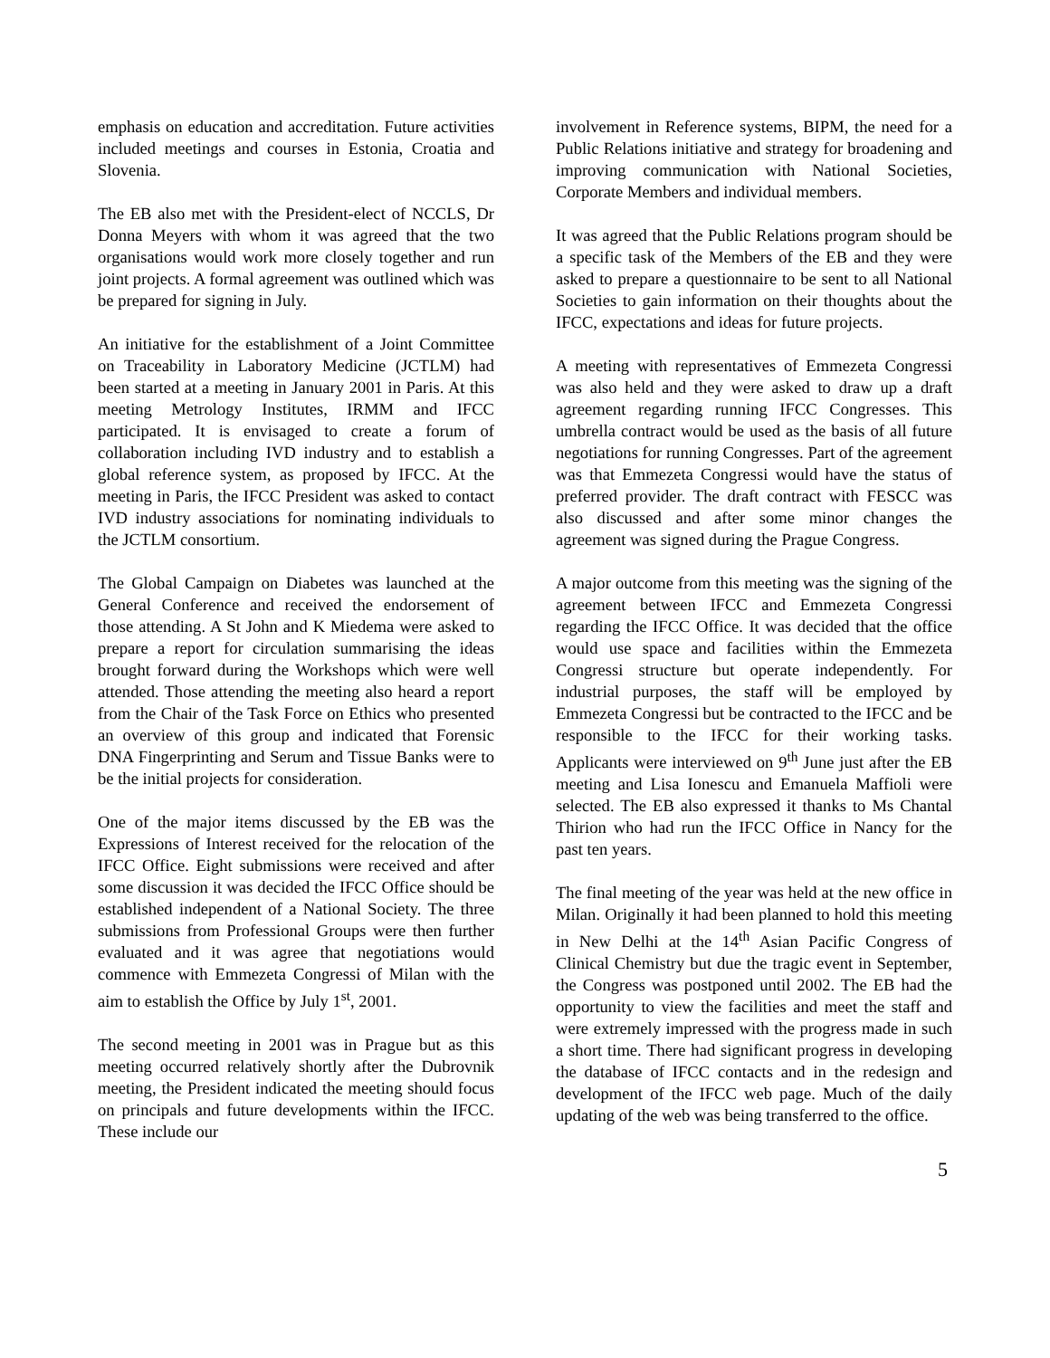emphasis on education and accreditation. Future activities included meetings and courses in Estonia, Croatia and Slovenia.
The EB also met with the President-elect of NCCLS, Dr Donna Meyers with whom it was agreed that the two organisations would work more closely together and run joint projects. A formal agreement was outlined which was be prepared for signing in July.
An initiative for the establishment of a Joint Committee on Traceability in Laboratory Medicine (JCTLM) had been started at a meeting in January 2001 in Paris. At this meeting Metrology Institutes, IRMM and IFCC participated. It is envisaged to create a forum of collaboration including IVD industry and to establish a global reference system, as proposed by IFCC. At the meeting in Paris, the IFCC President was asked to contact IVD industry associations for nominating individuals to the JCTLM consortium.
The Global Campaign on Diabetes was launched at the General Conference and received the endorsement of those attending. A St John and K Miedema were asked to prepare a report for circulation summarising the ideas brought forward during the Workshops which were well attended. Those attending the meeting also heard a report from the Chair of the Task Force on Ethics who presented an overview of this group and indicated that Forensic DNA Fingerprinting and Serum and Tissue Banks were to be the initial projects for consideration.
One of the major items discussed by the EB was the Expressions of Interest received for the relocation of the IFCC Office. Eight submissions were received and after some discussion it was decided the IFCC Office should be established independent of a National Society. The three submissions from Professional Groups were then further evaluated and it was agree that negotiations would commence with Emmezeta Congressi of Milan with the aim to establish the Office by July 1<sup>st</sup>, 2001.
The second meeting in 2001 was in Prague but as this meeting occurred relatively shortly after the Dubrovnik meeting, the President indicated the meeting should focus on principals and future developments within the IFCC. These include our
involvement in Reference systems, BIPM, the need for a Public Relations initiative and strategy for broadening and improving communication with National Societies, Corporate Members and individual members.
It was agreed that the Public Relations program should be a specific task of the Members of the EB and they were asked to prepare a questionnaire to be sent to all National Societies to gain information on their thoughts about the IFCC, expectations and ideas for future projects.
A meeting with representatives of Emmezeta Congressi was also held and they were asked to draw up a draft agreement regarding running IFCC Congresses. This umbrella contract would be used as the basis of all future negotiations for running Congresses. Part of the agreement was that Emmezeta Congressi would have the status of preferred provider. The draft contract with FESCC was also discussed and after some minor changes the agreement was signed during the Prague Congress.
A major outcome from this meeting was the signing of the agreement between IFCC and Emmezeta Congressi regarding the IFCC Office. It was decided that the office would use space and facilities within the Emmezeta Congressi structure but operate independently. For industrial purposes, the staff will be employed by Emmezeta Congressi but be contracted to the IFCC and be responsible to the IFCC for their working tasks. Applicants were interviewed on 9<sup>th</sup> June just after the EB meeting and Lisa Ionescu and Emanuela Maffioli were selected. The EB also expressed it thanks to Ms Chantal Thirion who had run the IFCC Office in Nancy for the past ten years.
The final meeting of the year was held at the new office in Milan. Originally it had been planned to hold this meeting in New Delhi at the 14<sup>th</sup> Asian Pacific Congress of Clinical Chemistry but due the tragic event in September, the Congress was postponed until 2002. The EB had the opportunity to view the facilities and meet the staff and were extremely impressed with the progress made in such a short time. There had significant progress in developing the database of IFCC contacts and in the redesign and development of the IFCC web page. Much of the daily updating of the web was being transferred to the office.
5